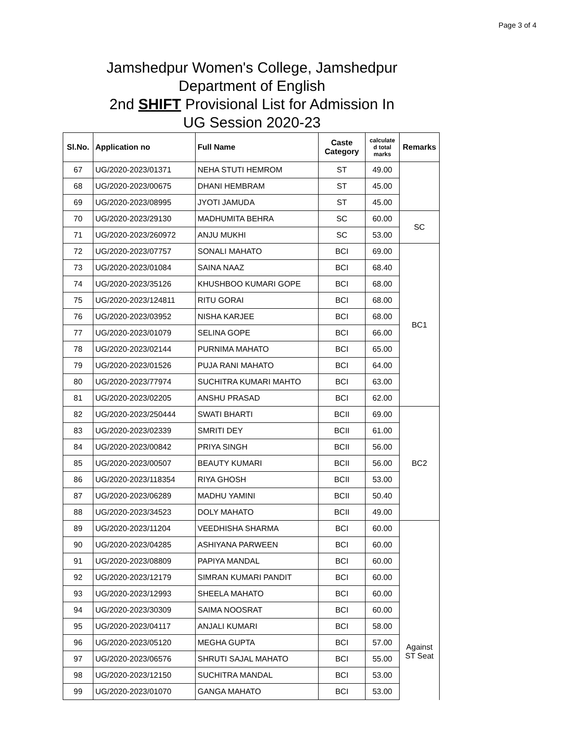Page 3 of 4
Jamshedpur Women's College, Jamshedpur
Department of English
2nd SHIFT Provisional List for Admission In
UG Session 2020-23
| Sl.No. | Application no | Full Name | Caste Category | calculate d total marks | Remarks |
| --- | --- | --- | --- | --- | --- |
| 67 | UG/2020-2023/01371 | NEHA STUTI HEMROM | ST | 49.00 | |
| 68 | UG/2020-2023/00675 | DHANI HEMBRAM | ST | 45.00 | |
| 69 | UG/2020-2023/08995 | JYOTI JAMUDA | ST | 45.00 | |
| 70 | UG/2020-2023/29130 | MADHUMITA BEHRA | SC | 60.00 | SC |
| 71 | UG/2020-2023/260972 | ANJU MUKHI | SC | 53.00 | |
| 72 | UG/2020-2023/07757 | SONALI MAHATO | BCI | 69.00 | BC1 |
| 73 | UG/2020-2023/01084 | SAINA NAAZ | BCI | 68.40 | |
| 74 | UG/2020-2023/35126 | KHUSHBOO KUMARI GOPE | BCI | 68.00 | |
| 75 | UG/2020-2023/124811 | RITU GORAI | BCI | 68.00 | |
| 76 | UG/2020-2023/03952 | NISHA KARJEE | BCI | 68.00 | |
| 77 | UG/2020-2023/01079 | SELINA GOPE | BCI | 66.00 | |
| 78 | UG/2020-2023/02144 | PURNIMA MAHATO | BCI | 65.00 | |
| 79 | UG/2020-2023/01526 | PUJA RANI MAHATO | BCI | 64.00 | |
| 80 | UG/2020-2023/77974 | SUCHITRA KUMARI MAHTO | BCI | 63.00 | |
| 81 | UG/2020-2023/02205 | ANSHU PRASAD | BCI | 62.00 | |
| 82 | UG/2020-2023/250444 | SWATI BHARTI | BCII | 69.00 | BC2 |
| 83 | UG/2020-2023/02339 | SMRITI DEY | BCII | 61.00 | |
| 84 | UG/2020-2023/00842 | PRIYA SINGH | BCII | 56.00 | |
| 85 | UG/2020-2023/00507 | BEAUTY KUMARI | BCII | 56.00 | |
| 86 | UG/2020-2023/118354 | RIYA GHOSH | BCII | 53.00 | |
| 87 | UG/2020-2023/06289 | MADHU YAMINI | BCII | 50.40 | |
| 88 | UG/2020-2023/34523 | DOLY MAHATO | BCII | 49.00 | |
| 89 | UG/2020-2023/11204 | VEEDHISHA SHARMA | BCI | 60.00 | Against ST Seat |
| 90 | UG/2020-2023/04285 | ASHIYANA PARWEEN | BCI | 60.00 | |
| 91 | UG/2020-2023/08809 | PAPIYA MANDAL | BCI | 60.00 | |
| 92 | UG/2020-2023/12179 | SIMRAN KUMARI PANDIT | BCI | 60.00 | |
| 93 | UG/2020-2023/12993 | SHEELA MAHATO | BCI | 60.00 | |
| 94 | UG/2020-2023/30309 | SAIMA NOOSRAT | BCI | 60.00 | |
| 95 | UG/2020-2023/04117 | ANJALI KUMARI | BCI | 58.00 | |
| 96 | UG/2020-2023/05120 | MEGHA GUPTA | BCI | 57.00 | |
| 97 | UG/2020-2023/06576 | SHRUTI SAJAL MAHATO | BCI | 55.00 | |
| 98 | UG/2020-2023/12150 | SUCHITRA MANDAL | BCI | 53.00 | |
| 99 | UG/2020-2023/01070 | GANGA MAHATO | BCI | 53.00 | |